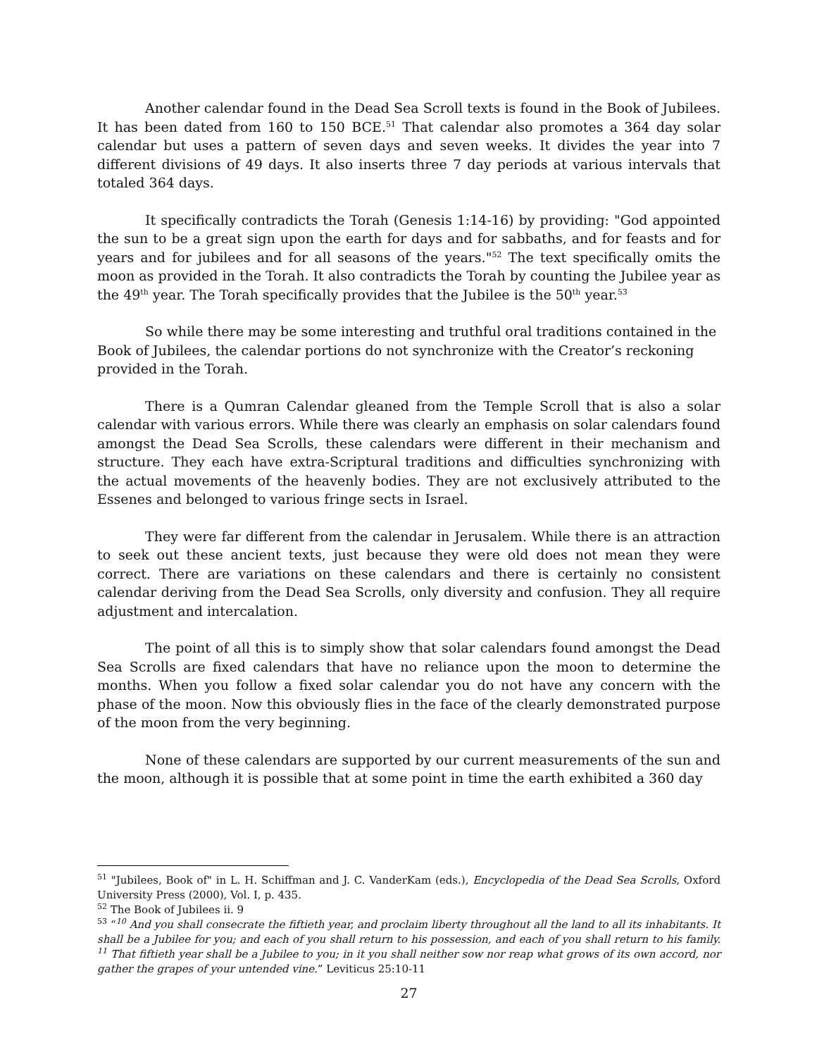Another calendar found in the Dead Sea Scroll texts is found in the Book of Jubilees. It has been dated from 160 to 150 BCE.<sup>51</sup> That calendar also promotes a 364 day solar calendar but uses a pattern of seven days and seven weeks. It divides the year into 7 different divisions of 49 days. It also inserts three 7 day periods at various intervals that totaled 364 days.
It specifically contradicts the Torah (Genesis 1:14-16) by providing: "God appointed the sun to be a great sign upon the earth for days and for sabbaths, and for feasts and for years and for jubilees and for all seasons of the years."<sup>52</sup> The text specifically omits the moon as provided in the Torah. It also contradicts the Torah by counting the Jubilee year as the 49<sup>th</sup> year. The Torah specifically provides that the Jubilee is the 50<sup>th</sup> year.<sup>53</sup>
So while there may be some interesting and truthful oral traditions contained in the Book of Jubilees, the calendar portions do not synchronize with the Creator’s reckoning provided in the Torah.
There is a Qumran Calendar gleaned from the Temple Scroll that is also a solar calendar with various errors. While there was clearly an emphasis on solar calendars found amongst the Dead Sea Scrolls, these calendars were different in their mechanism and structure. They each have extra-Scriptural traditions and difficulties synchronizing with the actual movements of the heavenly bodies. They are not exclusively attributed to the Essenes and belonged to various fringe sects in Israel.
They were far different from the calendar in Jerusalem. While there is an attraction to seek out these ancient texts, just because they were old does not mean they were correct. There are variations on these calendars and there is certainly no consistent calendar deriving from the Dead Sea Scrolls, only diversity and confusion. They all require adjustment and intercalation.
The point of all this is to simply show that solar calendars found amongst the Dead Sea Scrolls are fixed calendars that have no reliance upon the moon to determine the months. When you follow a fixed solar calendar you do not have any concern with the phase of the moon. Now this obviously flies in the face of the clearly demonstrated purpose of the moon from the very beginning.
None of these calendars are supported by our current measurements of the sun and the moon, although it is possible that at some point in time the earth exhibited a 360 day
<sup>51</sup> "Jubilees, Book of" in L. H. Schiffman and J. C. VanderKam (eds.), Encyclopedia of the Dead Sea Scrolls, Oxford University Press (2000), Vol. I, p. 435.
<sup>52</sup> The Book of Jubilees ii. 9
<sup>53</sup> “<sup>10</sup> And you shall consecrate the fiftieth year, and proclaim liberty throughout all the land to all its inhabitants. It shall be a Jubilee for you; and each of you shall return to his possession, and each of you shall return to his family. <sup>11</sup> That fiftieth year shall be a Jubilee to you; in it you shall neither sow nor reap what grows of its own accord, nor gather the grapes of your untended vine.” Leviticus 25:10-11
27